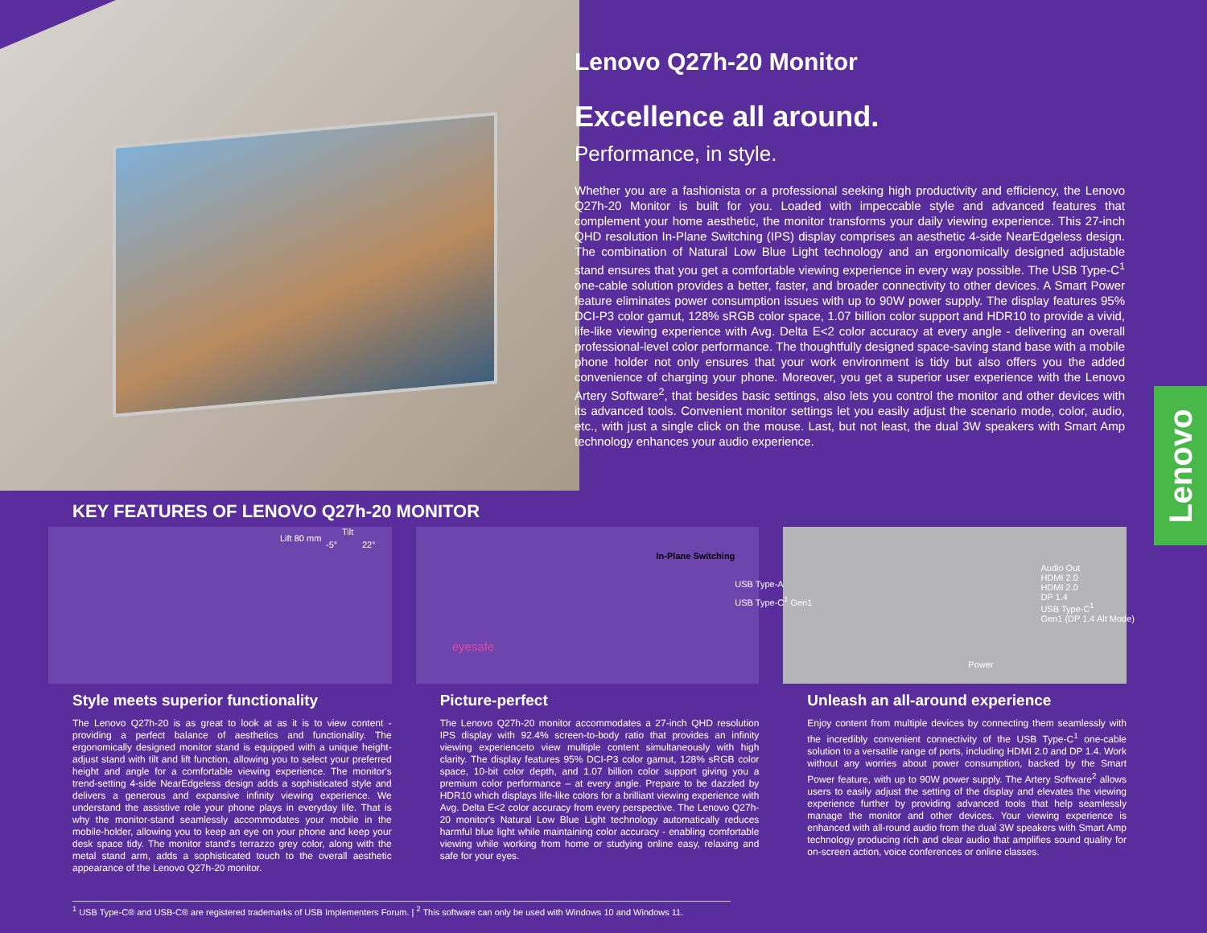Lenovo Q27h-20 Monitor
Excellence all around.
Performance, in style.
Whether you are a fashionista or a professional seeking high productivity and efficiency, the Lenovo Q27h-20 Monitor is built for you. Loaded with impeccable style and advanced features that complement your home aesthetic, the monitor transforms your daily viewing experience. This 27-inch QHD resolution In-Plane Switching (IPS) display comprises an aesthetic 4-side NearEdgeless design. The combination of Natural Low Blue Light technology and an ergonomically designed adjustable stand ensures that you get a comfortable viewing experience in every way possible. The USB Type-C<sup>1</sup> one-cable solution provides a better, faster, and broader connectivity to other devices. A Smart Power feature eliminates power consumption issues with up to 90W power supply. The display features 95% DCI-P3 color gamut, 128% sRGB color space, 1.07 billion color support and HDR10 to provide a vivid, life-like viewing experience with Avg. Delta E<2 color accuracy at every angle - delivering an overall professional-level color performance. The thoughtfully designed space-saving stand base with a mobile phone holder not only ensures that your work environment is tidy but also offers you the added convenience of charging your phone. Moreover, you get a superior user experience with the Lenovo Artery Software<sup>2</sup>, that besides basic settings, also lets you control the monitor and other devices with its advanced tools. Convenient monitor settings let you easily adjust the scenario mode, color, audio, etc., with just a single click on the mouse. Last, but not least, the dual 3W speakers with Smart Amp technology enhances your audio experience.
Lenovo
KEY FEATURES OF LENOVO Q27h-20 MONITOR
Lift 80 mm
Tilt
-5° 22°
Style meets superior functionality
The Lenovo Q27h-20 is as great to look at as it is to view content - providing a perfect balance of aesthetics and functionality. The ergonomically designed monitor stand is equipped with a unique height-adjust stand with tilt and lift function, allowing you to select your preferred height and angle for a comfortable viewing experience. The monitor's trend-setting 4-side NearEdgeless design adds a sophisticated style and delivers a generous and expansive infinity viewing experience. We understand the assistive role your phone plays in everyday life. That is why the monitor-stand seamlessly accommodates your mobile in the mobile-holder, allowing you to keep an eye on your phone and keep your desk space tidy. The monitor stand's terrazzo grey color, along with the metal stand arm, adds a sophisticated touch to the overall aesthetic appearance of the Lenovo Q27h-20 monitor.
In-Plane Switching
eyesafe
Picture-perfect
The Lenovo Q27h-20 monitor accommodates a 27-inch QHD resolution IPS display with 92.4% screen-to-body ratio that provides an infinity viewing experienceto view multiple content simultaneously with high clarity. The display features 95% DCI-P3 color gamut, 128% sRGB color space, 10-bit color depth, and 1.07 billion color support giving you a premium color performance – at every angle. Prepare to be dazzled by HDR10 which displays life-like colors for a brilliant viewing experience with Avg. Delta E<2 color accuracy from every perspective. The Lenovo Q27h-20 monitor's Natural Low Blue Light technology automatically reduces harmful blue light while maintaining color accuracy - enabling comfortable viewing while working from home or studying online easy, relaxing and safe for your eyes.
USB Type-A
USB Type-C<sup>1</sup> Gen1
Audio Out
HDMI 2.0
HDMI 2.0
DP 1.4
USB Type-C<sup>1</sup>
Gen1 (DP 1.4 Alt Mode)
Power
Unleash an all-around experience
Enjoy content from multiple devices by connecting them seamlessly with the incredibly convenient connectivity of the USB Type-C<sup>1</sup> one-cable solution to a versatile range of ports, including HDMI 2.0 and DP 1.4. Work without any worries about power consumption, backed by the Smart Power feature, with up to 90W power supply. The Artery Software<sup>2</sup> allows users to easily adjust the setting of the display and elevates the viewing experience further by providing advanced tools that help seamlessly manage the monitor and other devices. Your viewing experience is enhanced with all-round audio from the dual 3W speakers with Smart Amp technology producing rich and clear audio that amplifies sound quality for on-screen action, voice conferences or online classes.
<sup>1</sup> USB Type-C® and USB-C® are registered trademarks of USB Implementers Forum. | <sup>2</sup> This software can only be used with Windows 10 and Windows 11.